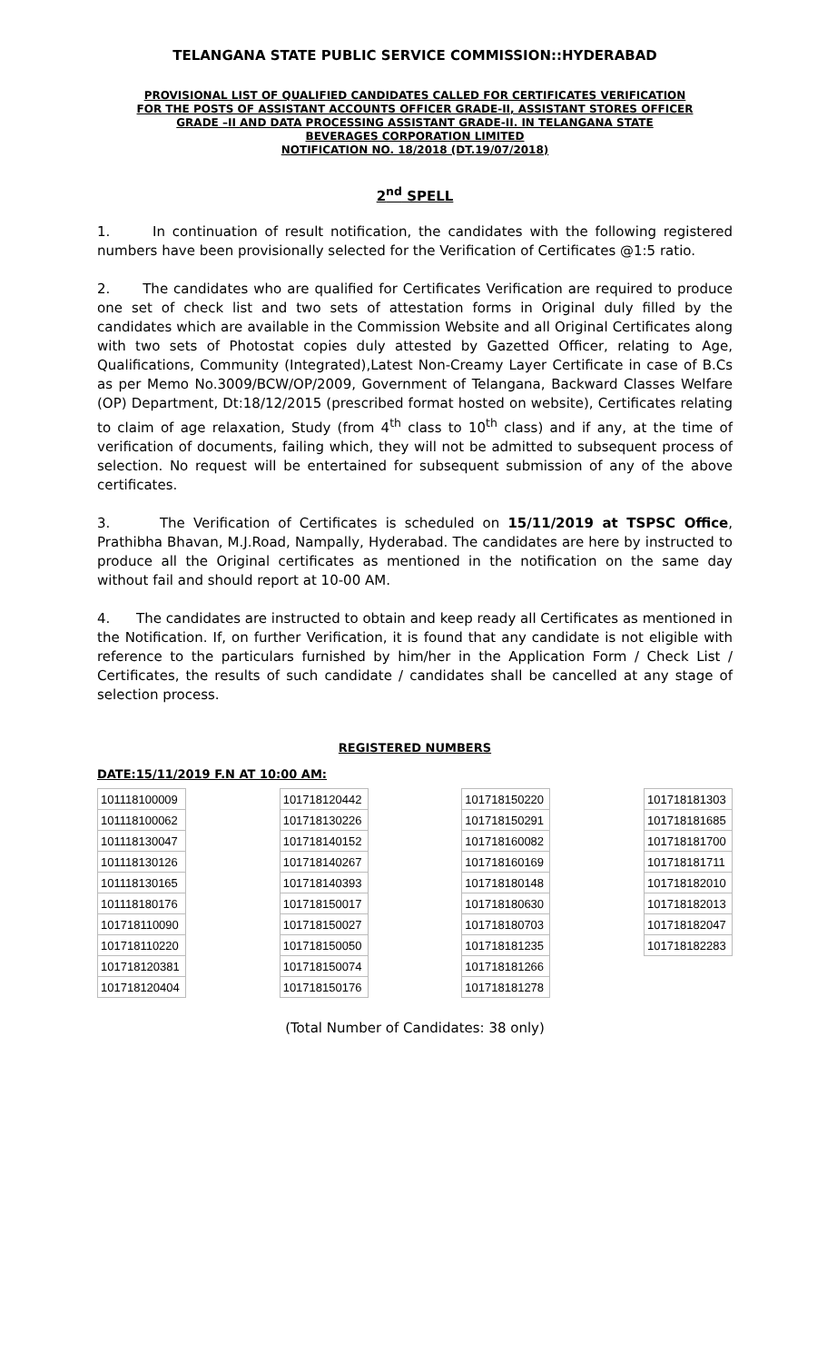TELANGANA STATE PUBLIC SERVICE COMMISSION::HYDERABAD
PROVISIONAL LIST OF QUALIFIED CANDIDATES CALLED FOR CERTIFICATES VERIFICATION
FOR THE POSTS OF ASSISTANT ACCOUNTS OFFICER GRADE-II, ASSISTANT STORES OFFICER
GRADE –II AND DATA PROCESSING ASSISTANT GRADE-II. IN TELANGANA STATE
BEVERAGES CORPORATION LIMITED
NOTIFICATION NO. 18/2018 (DT.19/07/2018)
2<sup>nd</sup> SPELL
1. In continuation of result notification, the candidates with the following registered numbers have been provisionally selected for the Verification of Certificates @1:5 ratio.
2. The candidates who are qualified for Certificates Verification are required to produce one set of check list and two sets of attestation forms in Original duly filled by the candidates which are available in the Commission Website and all Original Certificates along with two sets of Photostat copies duly attested by Gazetted Officer, relating to Age, Qualifications, Community (Integrated),Latest Non-Creamy Layer Certificate in case of B.Cs as per Memo No.3009/BCW/OP/2009, Government of Telangana, Backward Classes Welfare (OP) Department, Dt:18/12/2015 (prescribed format hosted on website), Certificates relating to claim of age relaxation, Study (from 4<sup>th</sup> class to 10<sup>th</sup> class) and if any, at the time of verification of documents, failing which, they will not be admitted to subsequent process of selection. No request will be entertained for subsequent submission of any of the above certificates.
3. The Verification of Certificates is scheduled on 15/11/2019 at TSPSC Office, Prathibha Bhavan, M.J.Road, Nampally, Hyderabad. The candidates are here by instructed to produce all the Original certificates as mentioned in the notification on the same day without fail and should report at 10-00 AM.
4. The candidates are instructed to obtain and keep ready all Certificates as mentioned in the Notification. If, on further Verification, it is found that any candidate is not eligible with reference to the particulars furnished by him/her in the Application Form / Check List / Certificates, the results of such candidate / candidates shall be cancelled at any stage of selection process.
REGISTERED NUMBERS
DATE:15/11/2019 F.N AT 10:00 AM:
| 101118100009 |
| 101118100062 |
| 101118130047 |
| 101118130126 |
| 101118130165 |
| 101118180176 |
| 101718110090 |
| 101718110220 |
| 101718120381 |
| 101718120404 |
| 101718120442 |
| 101718130226 |
| 101718140152 |
| 101718140267 |
| 101718140393 |
| 101718150017 |
| 101718150027 |
| 101718150050 |
| 101718150074 |
| 101718150176 |
| 101718150220 |
| 101718150291 |
| 101718160082 |
| 101718160169 |
| 101718180148 |
| 101718180630 |
| 101718180703 |
| 101718181235 |
| 101718181266 |
| 101718181278 |
| 101718181303 |
| 101718181685 |
| 101718181700 |
| 101718181711 |
| 101718182010 |
| 101718182013 |
| 101718182047 |
| 101718182283 |
(Total Number of Candidates: 38 only)